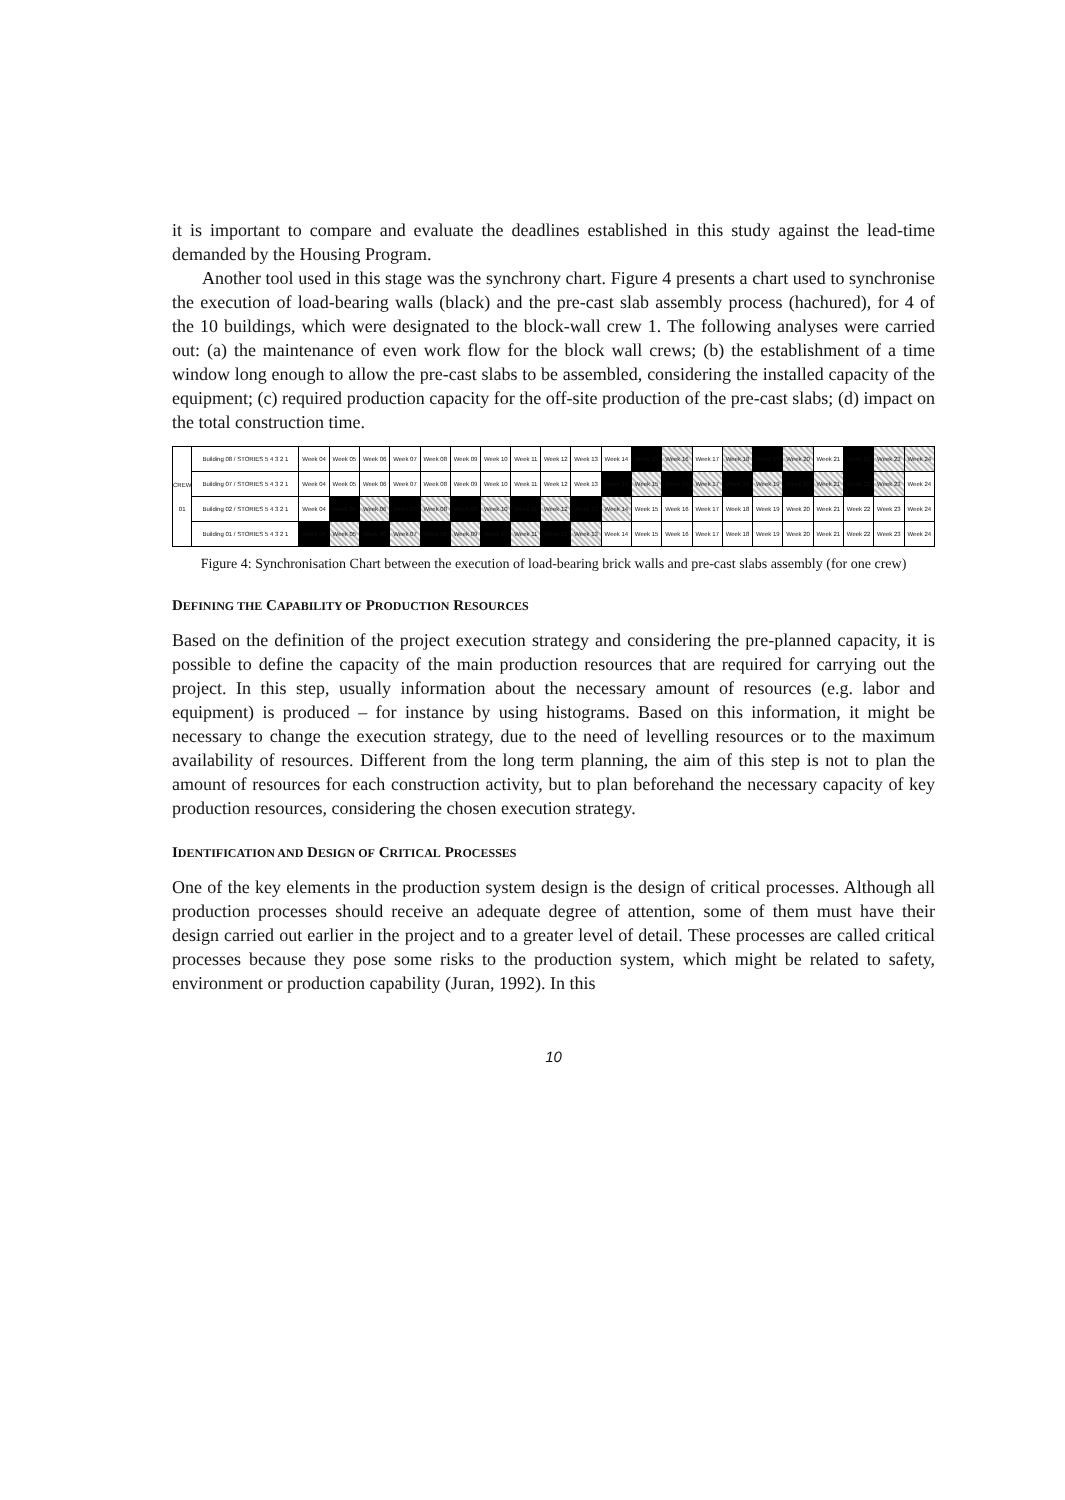it is important to compare and evaluate the deadlines established in this study against the lead-time demanded by the Housing Program.
Another tool used in this stage was the synchrony chart. Figure 4 presents a chart used to synchronise the execution of load-bearing walls (black) and the pre-cast slab assembly process (hachured), for 4 of the 10 buildings, which were designated to the block-wall crew 1. The following analyses were carried out: (a) the maintenance of even work flow for the block wall crews; (b) the establishment of a time window long enough to allow the pre-cast slabs to be assembled, considering the installed capacity of the equipment; (c) required production capacity for the off-site production of the pre-cast slabs; (d) impact on the total construction time.
| CREW 01 | Building 08 / STORIES 5 4 3 2 1 | Week 04 | Week 05 | Week 06 | Week 07 | Week 08 | Week 09 | Week 10 | Week 11 | Week 12 | Week 13 | Week 14 | Week 15 | Week 16 | Week 17 | Week 18 | Week 19 | Week 20 | Week 21 | Week 22 | Week 23 | Week 24 |
| | Building 07 / STORIES 5 4 3 2 1 | Week 04 | Week 05 | Week 06 | Week 07 | Week 08 | Week 09 | Week 10 | Week 11 | Week 12 | Week 13 | Week 14 | Week 15 | Week 16 | Week 17 | Week 18 | Week 19 | Week 20 | Week 21 | Week 22 | Week 23 | Week 24 |
| | Building 02 / STORIES 5 4 3 2 1 | Week 04 | Week 05 | Week 06 | Week 07 | Week 08 | Week 09 | Week 10 | Week 11 | Week 12 | Week 13 | Week 14 | Week 15 | Week 16 | Week 17 | Week 18 | Week 19 | Week 20 | Week 21 | Week 22 | Week 23 | Week 24 |
| | Building 01 / STORIES 5 4 3 2 1 | Week 04 | Week 05 | Week 06 | Week 07 | Week 08 | Week 09 | Week 10 | Week 11 | Week 12 | Week 13 | Week 14 | Week 15 | Week 16 | Week 17 | Week 18 | Week 19 | Week 20 | Week 21 | Week 22 | Week 23 | Week 24 |
Figure 4: Synchronisation Chart between the execution of load-bearing brick walls and pre-cast slabs assembly (for one crew)
DEFINING THE CAPABILITY OF PRODUCTION RESOURCES
Based on the definition of the project execution strategy and considering the pre-planned capacity, it is possible to define the capacity of the main production resources that are required for carrying out the project. In this step, usually information about the necessary amount of resources (e.g. labor and equipment) is produced – for instance by using histograms. Based on this information, it might be necessary to change the execution strategy, due to the need of levelling resources or to the maximum availability of resources. Different from the long term planning, the aim of this step is not to plan the amount of resources for each construction activity, but to plan beforehand the necessary capacity of key production resources, considering the chosen execution strategy.
IDENTIFICATION AND DESIGN OF CRITICAL PROCESSES
One of the key elements in the production system design is the design of critical processes. Although all production processes should receive an adequate degree of attention, some of them must have their design carried out earlier in the project and to a greater level of detail. These processes are called critical processes because they pose some risks to the production system, which might be related to safety, environment or production capability (Juran, 1992). In this
10